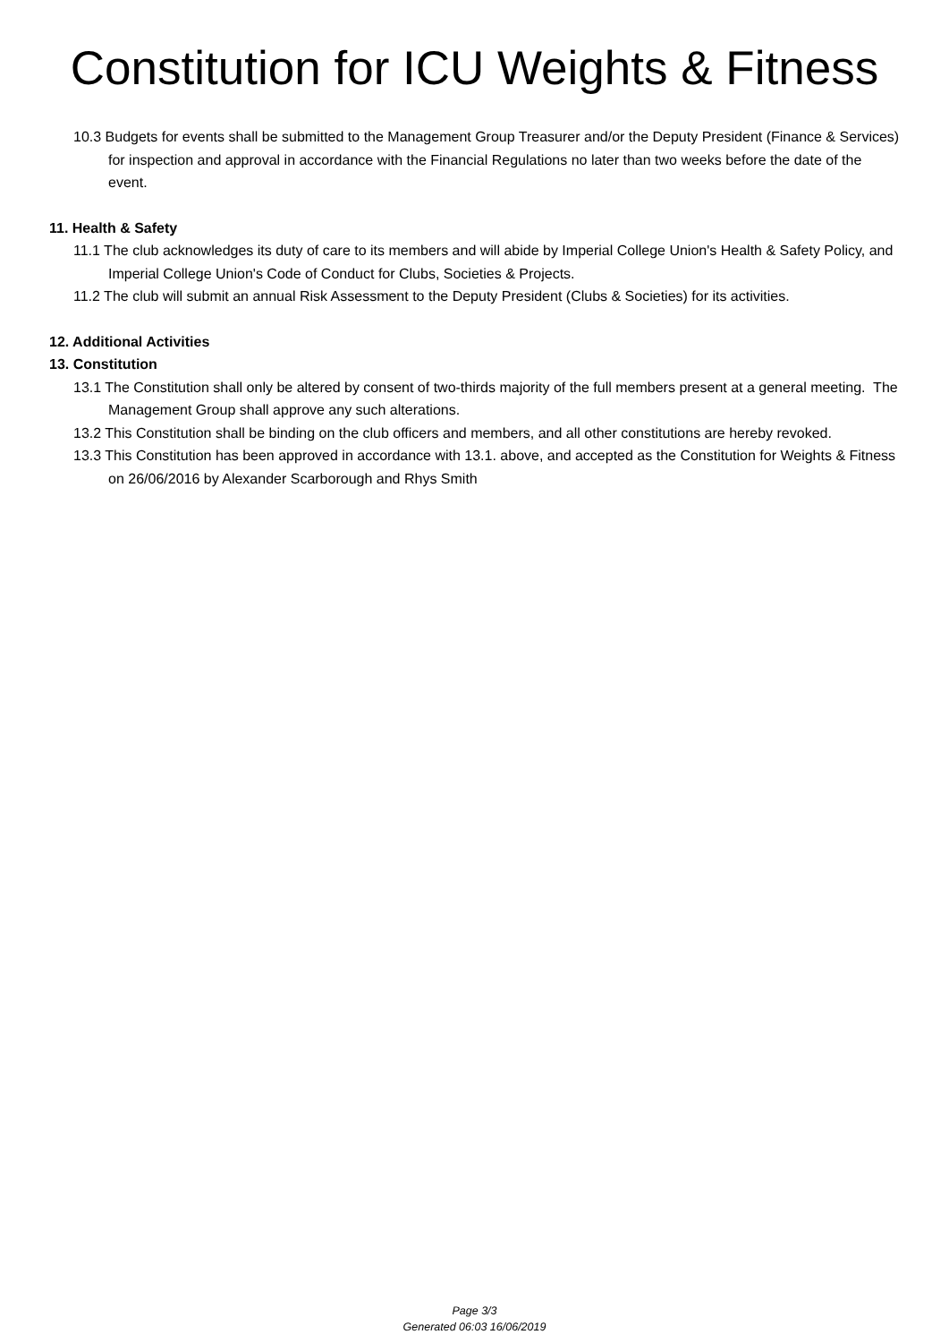Constitution for ICU Weights & Fitness
10.3 Budgets for events shall be submitted to the Management Group Treasurer and/or the Deputy President (Finance & Services) for inspection and approval in accordance with the Financial Regulations no later than two weeks before the date of the event.
11. Health & Safety
11.1 The club acknowledges its duty of care to its members and will abide by Imperial College Union's Health & Safety Policy, and Imperial College Union's Code of Conduct for Clubs, Societies & Projects.
11.2 The club will submit an annual Risk Assessment to the Deputy President (Clubs & Societies) for its activities.
12. Additional Activities
13. Constitution
13.1 The Constitution shall only be altered by consent of two-thirds majority of the full members present at a general meeting. The Management Group shall approve any such alterations.
13.2 This Constitution shall be binding on the club officers and members, and all other constitutions are hereby revoked.
13.3 This Constitution has been approved in accordance with 13.1. above, and accepted as the Constitution for Weights & Fitness on 26/06/2016 by Alexander Scarborough and Rhys Smith
Page 3/3
Generated 06:03 16/06/2019